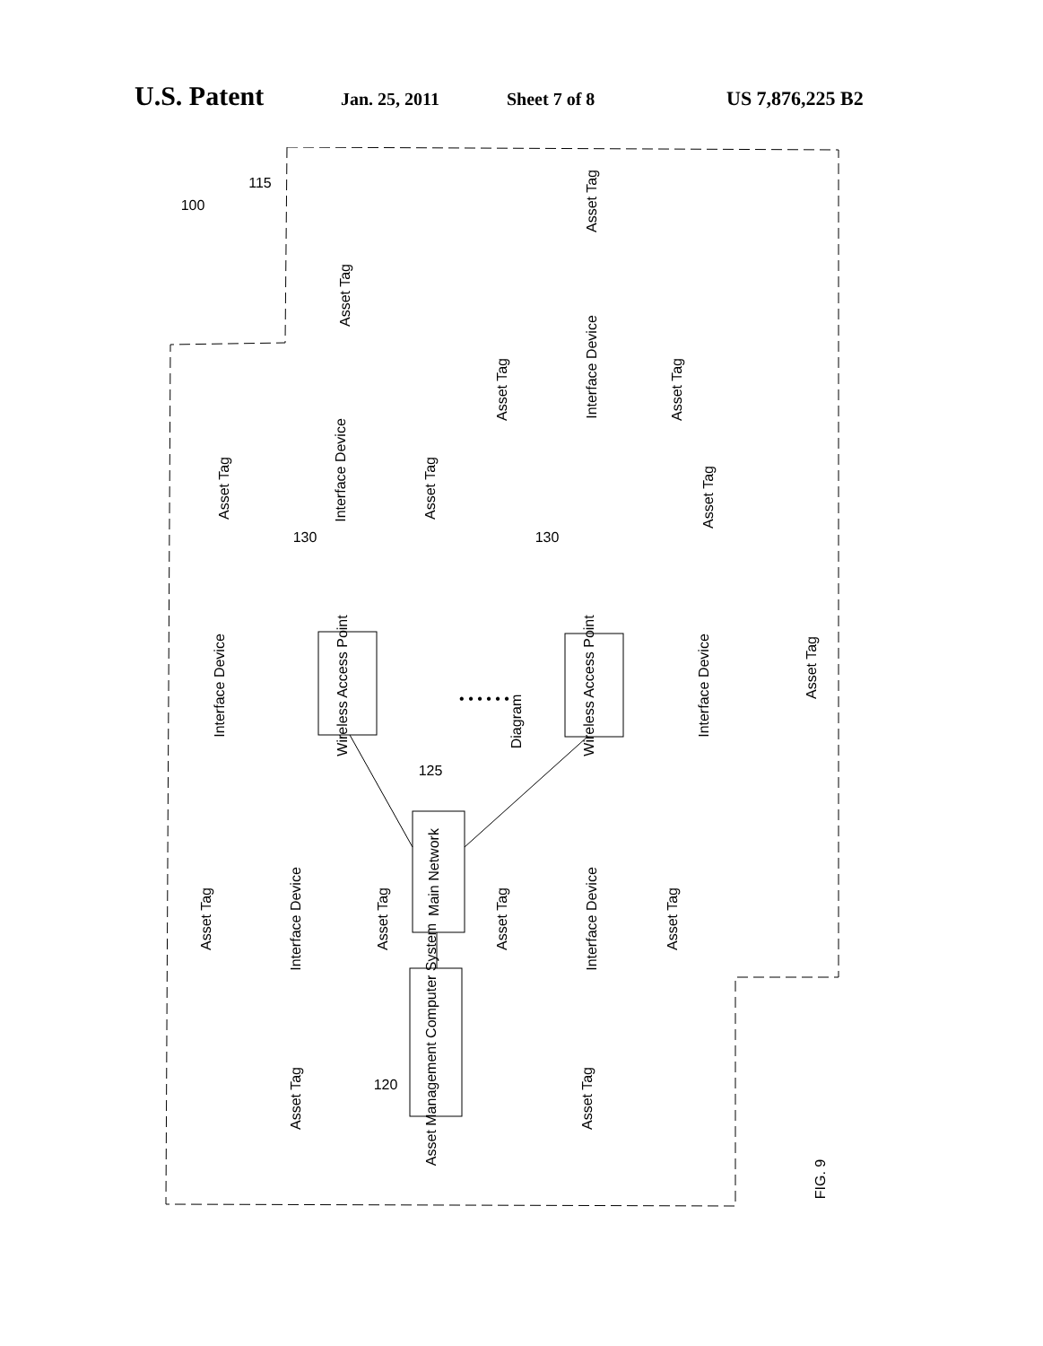U.S. Patent Jan. 25, 2011 Sheet 7 of 8 US 7,876,225 B2
Diagram
Wireless Access Point
Wireless Access Point
Main Network
Asset Management Computer System
Interface Device
Interface Device
Interface Device
Interface Device
Interface Device
Interface Device
Asset Tag
Asset Tag
Asset Tag
Asset Tag
Asset Tag
Asset Tag
Asset Tag
Asset Tag
Asset Tag
Asset Tag
Asset Tag
Asset Tag
Asset Tag
Asset Tag
100
115
125
120
130
130
• • • • • •
FIG. 9